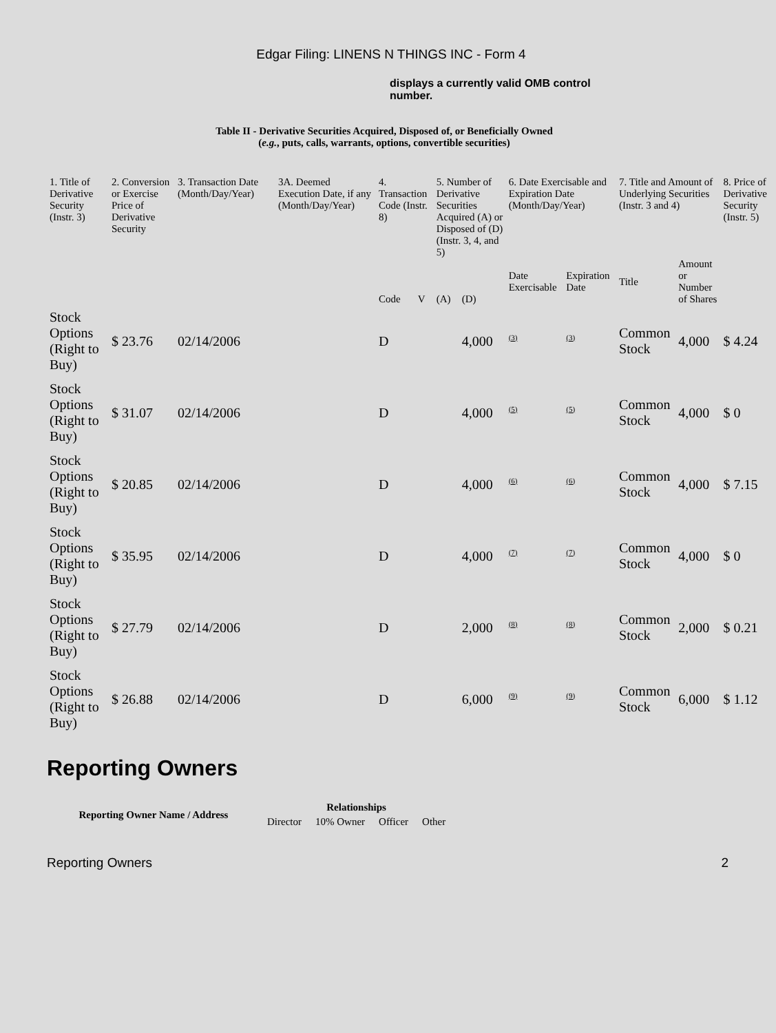Edgar Filing: LINENS N THINGS INC - Form 4
displays a currently valid OMB control number.
Table II - Derivative Securities Acquired, Disposed of, or Beneficially Owned
(e.g., puts, calls, warrants, options, convertible securities)
| 1. Title of Derivative Security (Instr. 3) | 2. Conversion or Exercise Price of Derivative Security | 3. Transaction Date (Month/Day/Year) | 3A. Deemed Execution Date, if any (Month/Day/Year) | 4. Transaction Code (Instr. 8) | | 5. Number of Derivative Securities Acquired (A) or Disposed of (D) (Instr. 3, 4, and 5) | | 6. Date Exercisable and Expiration Date (Month/Day/Year) | | 7. Title and Amount of Underlying Securities (Instr. 3 and 4) | | 8. Price of Derivative Security (Instr. 5) |
| --- | --- | --- | --- | --- | --- | --- | --- | --- | --- | --- | --- | --- |
| | | | | Code | V | (A) | (D) | Date Exercisable | Expiration Date | Title | Amount or Number of Shares | |
| Stock Options (Right to Buy) | $ 23.76 | 02/14/2006 | | D | | | 4,000 | <sup>(3)</sup> | <sup>(3)</sup> | Common Stock | 4,000 | $ 4.24 |
| Stock Options (Right to Buy) | $ 31.07 | 02/14/2006 | | D | | | 4,000 | <sup>(5)</sup> | <sup>(5)</sup> | Common Stock | 4,000 | $ 0 |
| Stock Options (Right to Buy) | $ 20.85 | 02/14/2006 | | D | | | 4,000 | <sup>(6)</sup> | <sup>(6)</sup> | Common Stock | 4,000 | $ 7.15 |
| Stock Options (Right to Buy) | $ 35.95 | 02/14/2006 | | D | | | 4,000 | <sup>(7)</sup> | <sup>(7)</sup> | Common Stock | 4,000 | $ 0 |
| Stock Options (Right to Buy) | $ 27.79 | 02/14/2006 | | D | | | 2,000 | <sup>(8)</sup> | <sup>(8)</sup> | Common Stock | 2,000 | $ 0.21 |
| Stock Options (Right to Buy) | $ 26.88 | 02/14/2006 | | D | | | 6,000 | <sup>(9)</sup> | <sup>(9)</sup> | Common Stock | 6,000 | $ 1.12 |
Reporting Owners
| Reporting Owner Name / Address | Relationships | | | |
| --- | --- | --- | --- | --- |
| | Director | 10% Owner | Officer | Other |
Reporting Owners 2